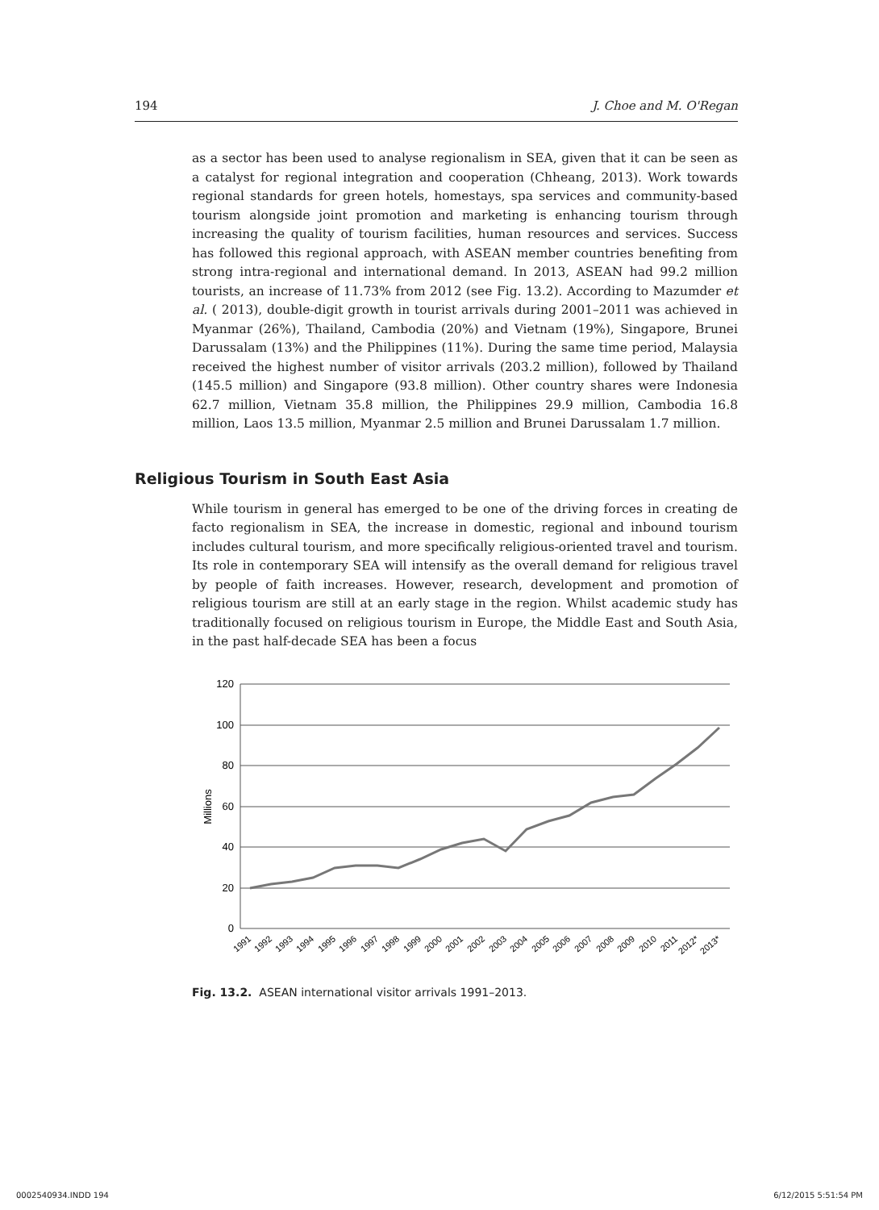194 J. Choe and M. O'Regan
as a sector has been used to analyse regionalism in SEA, given that it can be seen as a catalyst for regional integration and cooperation (Chheang, 2013). Work towards regional standards for green hotels, homestays, spa services and community-based tourism alongside joint promotion and marketing is enhancing tourism through increasing the quality of tourism facilities, human resources and services. Success has followed this regional approach, with ASEAN member countries benefiting from strong intra-regional and international demand. In 2013, ASEAN had 99.2 million tourists, an increase of 11.73% from 2012 (see Fig. 13.2). According to Mazumder et al. ( 2013), double-digit growth in tourist arrivals during 2001–2011 was achieved in Myanmar (26%), Thailand, Cambodia (20%) and Vietnam (19%), Singapore, Brunei Darussalam (13%) and the Philippines (11%). During the same time period, Malaysia received the highest number of visitor arrivals (203.2 million), followed by Thailand (145.5 million) and Singapore (93.8 million). Other country shares were Indonesia 62.7 million, Vietnam 35.8 million, the Philippines 29.9 million, Cambodia 16.8 million, Laos 13.5 million, Myanmar 2.5 million and Brunei Darussalam 1.7 million.
Religious Tourism in South East Asia
While tourism in general has emerged to be one of the driving forces in creating de facto regionalism in SEA, the increase in domestic, regional and inbound tourism includes cultural tourism, and more specifically religious-oriented travel and tourism. Its role in contemporary SEA will intensify as the overall demand for religious travel by people of faith increases. However, research, development and promotion of religious tourism are still at an early stage in the region. Whilst academic study has traditionally focused on religious tourism in Europe, the Middle East and South Asia, in the past half-decade SEA has been a focus
120
100
80
60
40
20
0
Millions
1991
1992
1993
1994
1995
1996
1997
1998
1999
2000
2001
2002
2003
2004
2005
2006
2007
2008
2009
2010
2011
2012*
2013*
Fig. 13.2. ASEAN international visitor arrivals 1991–2013.
0002540934.INDD 194 6/12/2015 5:51:54 PM